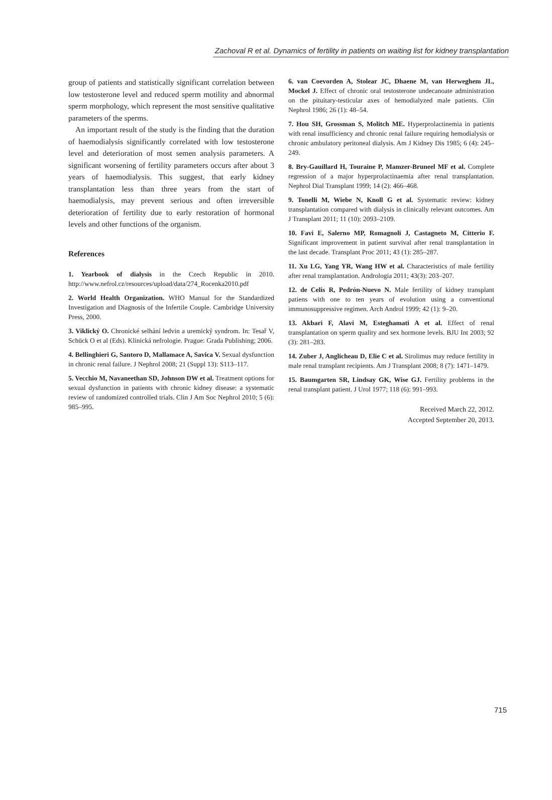Zachoval R et al. Dynamics of fertility in patients on waiting list for kidney transplantation
group of patients and statistically significant correlation between low testosterone level and reduced sperm motility and abnormal sperm morphology, which represent the most sensitive qualitative parameters of the sperms.
An important result of the study is the finding that the duration of haemodialysis significantly correlated with low testosterone level and deterioration of most semen analysis parameters. A significant worsening of fertility parameters occurs after about 3 years of haemodialysis. This suggest, that early kidney transplantation less than three years from the start of haemodialysis, may prevent serious and often irreversible deterioration of fertility due to early restoration of hormonal levels and other functions of the organism.
References
1. Yearbook of dialysis in the Czech Republic in 2010. http://www.nefrol.cz/resources/upload/data/274_Rocenka2010.pdf
2. World Health Organization. WHO Manual for the Standardized Investigation and Diagnosis of the Infertile Couple. Cambridge University Press, 2000.
3. Viklický O. Chronické selhání ledvin a uremický syndrom. In: Tesař V, Schück O et al (Eds). Klinická nefrologie. Prague: Grada Publishing; 2006.
4. Bellinghieri G, Santoro D, Mallamace A, Savica V. Sexual dysfunction in chronic renal failure. J Nephrol 2008; 21 (Suppl 13): S113–117.
5. Vecchio M, Navaneethan SD, Johnson DW et al. Treatment options for sexual dysfunction in patients with chronic kidney disease: a systematic review of randomized controlled trials. Clin J Am Soc Nephrol 2010; 5 (6): 985–995.
6. van Coevorden A, Stolear JC, Dhaene M, van Herweghem JL, Mockel J. Effect of chronic oral testosterone undecanoate administration on the pituitary-testicular axes of hemodialyzed male patients. Clin Nephrol 1986; 26 (1): 48–54.
7. Hou SH, Grossman S, Molitch ME. Hyperprolactinemia in patients with renal insufficiency and chronic renal failure requiring hemodialysis or chronic ambulatory peritoneal dialysis. Am J Kidney Dis 1985; 6 (4): 245–249.
8. Bry-Gauillard H, Touraine P, Mamzer-Bruneel MF et al. Complete regression of a major hyperprolactinaemia after renal transplantation. Nephrol Dial Transplant 1999; 14 (2): 466–468.
9. Tonelli M, Wiebe N, Knoll G et al. Systematic review: kidney transplantation compared with dialysis in clinically relevant outcomes. Am J Transplant 2011; 11 (10): 2093–2109.
10. Favi E, Salerno MP, Romagnoli J, Castagneto M, Citterio F. Significant improvement in patient survival after renal transplantation in the last decade. Transplant Proc 2011; 43 (1): 285–287.
11. Xu LG, Yang YR, Wang HW et al. Characteristics of male fertility after renal transplantation. Andrologia 2011; 43(3): 203–207.
12. de Celis R, Pedrón-Nuevo N. Male fertility of kidney transplant patiens with one to ten years of evolution using a conventional immunosuppressive regimen. Arch Androl 1999; 42 (1): 9–20.
13. Akbari F, Alavi M, Esteghamati A et al. Effect of renal transplantation on sperm quality and sex hormone levels. BJU Int 2003; 92 (3): 281–283.
14. Zuber J, Anglicheau D, Elie C et al. Sirolimus may reduce fertility in male renal transplant recipients. Am J Transplant 2008; 8 (7): 1471–1479.
15. Baumgarten SR, Lindsay GK, Wise GJ. Fertility problems in the renal transplant patient. J Urol 1977; 118 (6): 991–993.
Received March 22, 2012.
Accepted September 20, 2013.
715